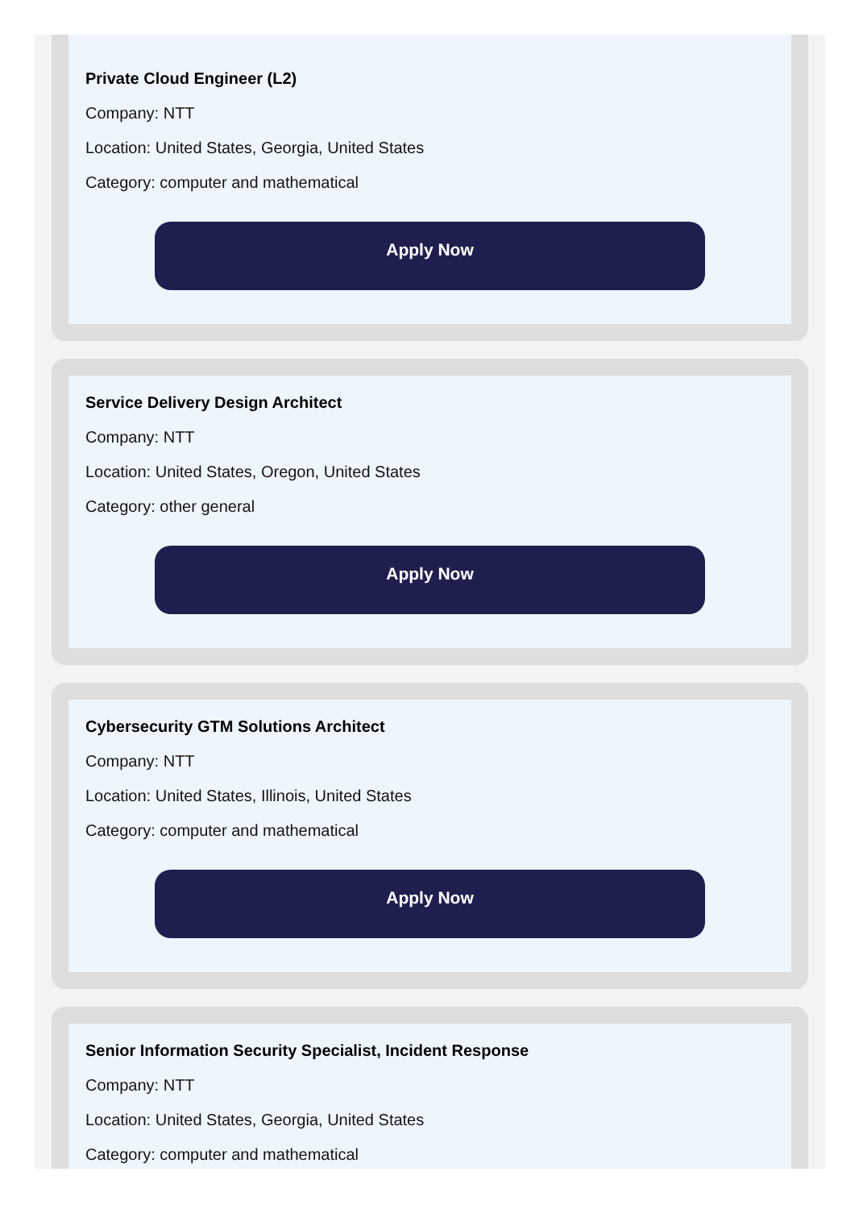Private Cloud Engineer (L2)
Company: NTT
Location: United States, Georgia, United States
Category: computer and mathematical
Apply Now
Service Delivery Design Architect
Company: NTT
Location: United States, Oregon, United States
Category: other general
Apply Now
Cybersecurity GTM Solutions Architect
Company: NTT
Location: United States, Illinois, United States
Category: computer and mathematical
Apply Now
Senior Information Security Specialist, Incident Response
Company: NTT
Location: United States, Georgia, United States
Category: computer and mathematical